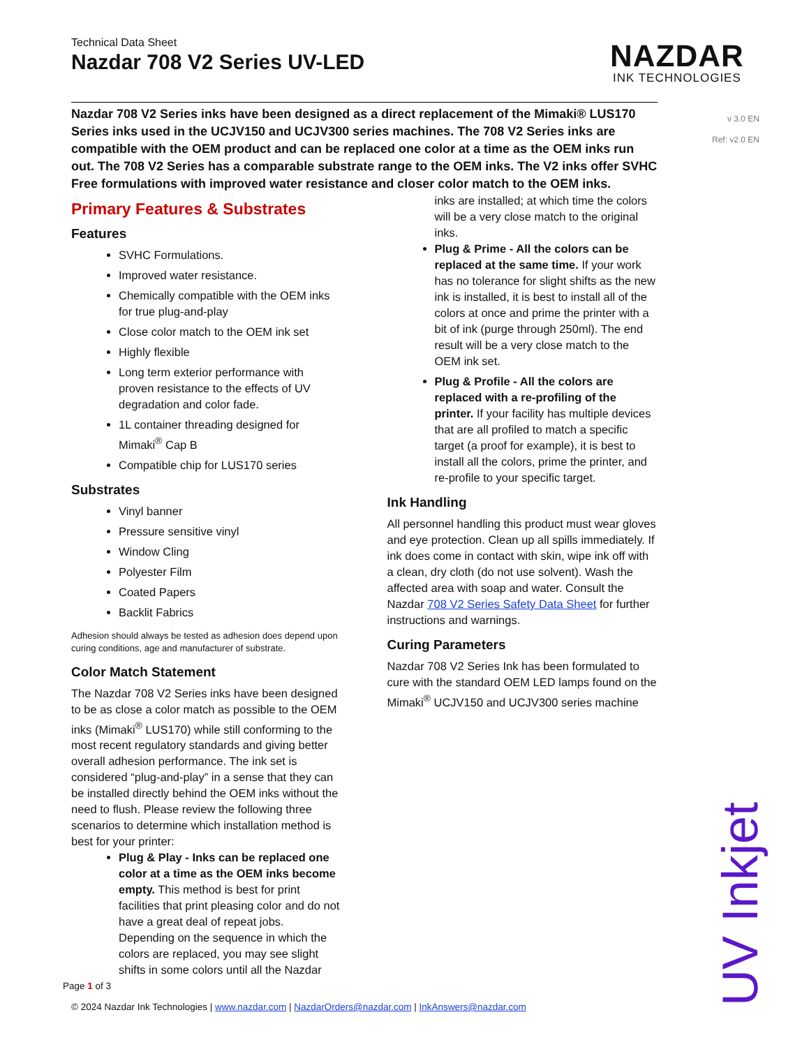NAZDAR
INK TECHNOLOGIES
v 3.0 EN
Ref: v2.0 EN
Technical Data Sheet
Nazdar 708 V2 Series UV-LED
Nazdar 708 V2 Series inks have been designed as a direct replacement of the Mimaki® LUS170 Series inks used in the UCJV150 and UCJV300 series machines. The 708 V2 Series inks are compatible with the OEM product and can be replaced one color at a time as the OEM inks run out. The 708 V2 Series has a comparable substrate range to the OEM inks. The V2 inks offer SVHC Free formulations with improved water resistance and closer color match to the OEM inks.
Primary Features & Substrates
Features
SVHC Formulations.
Improved water resistance.
Chemically compatible with the OEM inks for true plug-and-play
Close color match to the OEM ink set
Highly flexible
Long term exterior performance with proven resistance to the effects of UV degradation and color fade.
1L container threading designed for Mimaki<sup>®</sup> Cap B
Compatible chip for LUS170 series
Substrates
Vinyl banner
Pressure sensitive vinyl
Window Cling
Polyester Film
Coated Papers
Backlit Fabrics
Adhesion should always be tested as adhesion does depend upon curing conditions, age and manufacturer of substrate.
Color Match Statement
The Nazdar 708 V2 Series inks have been designed to be as close a color match as possible to the OEM inks (Mimaki<sup>®</sup> LUS170) while still conforming to the most recent regulatory standards and giving better overall adhesion performance. The ink set is considered “plug-and-play” in a sense that they can be installed directly behind the OEM inks without the need to flush. Please review the following three scenarios to determine which installation method is best for your printer:
Plug & Play - Inks can be replaced one color at a time as the OEM inks become empty. This method is best for print facilities that print pleasing color and do not have a great deal of repeat jobs. Depending on the sequence in which the colors are replaced, you may see slight shifts in some colors until all the Nazdar
inks are installed; at which time the colors will be a very close match to the original inks.
Plug & Prime - All the colors can be replaced at the same time. If your work has no tolerance for slight shifts as the new ink is installed, it is best to install all of the colors at once and prime the printer with a bit of ink (purge through 250ml). The end result will be a very close match to the OEM ink set.
Plug & Profile - All the colors are replaced with a re-profiling of the printer. If your facility has multiple devices that are all profiled to match a specific target (a proof for example), it is best to install all the colors, prime the printer, and re-profile to your specific target.
Ink Handling
All personnel handling this product must wear gloves and eye protection. Clean up all spills immediately. If ink does come in contact with skin, wipe ink off with a clean, dry cloth (do not use solvent). Wash the affected area with soap and water. Consult the Nazdar 708 V2 Series Safety Data Sheet for further instructions and warnings.
Curing Parameters
Nazdar 708 V2 Series Ink has been formulated to cure with the standard OEM LED lamps found on the Mimaki<sup>®</sup> UCJV150 and UCJV300 series machine
Page 1 of 3
© 2024 Nazdar Ink Technologies | www.nazdar.com | NazdarOrders@nazdar.com | InkAnswers@nazdar.com
UV Inkjet